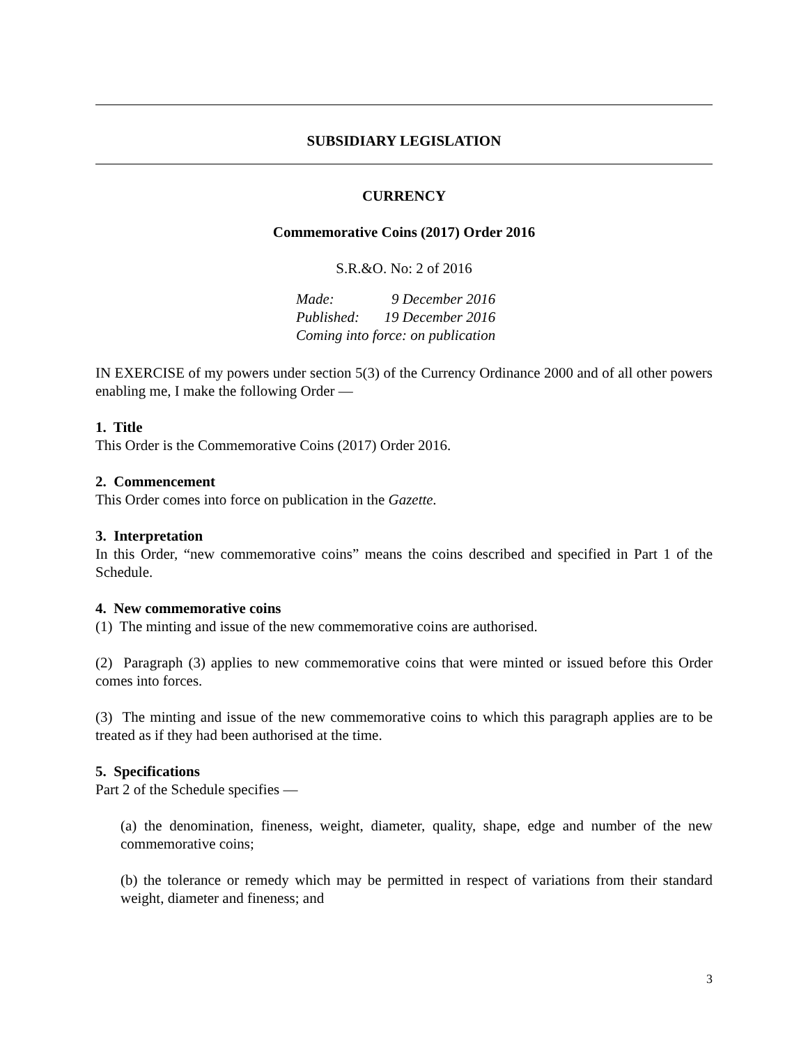SUBSIDIARY LEGISLATION
CURRENCY
Commemorative Coins (2017) Order 2016
S.R.&O. No: 2 of 2016
| Made: | 9 December 2016 |
| Published: | 19 December 2016 |
| Coming into force: on publication | |
IN EXERCISE of my powers under section 5(3) of the Currency Ordinance 2000 and of all other powers enabling me, I make the following Order —
1. Title
This Order is the Commemorative Coins (2017) Order 2016.
2. Commencement
This Order comes into force on publication in the Gazette.
3. Interpretation
In this Order, “new commemorative coins” means the coins described and specified in Part 1 of the Schedule.
4. New commemorative coins
(1) The minting and issue of the new commemorative coins are authorised.
(2) Paragraph (3) applies to new commemorative coins that were minted or issued before this Order comes into forces.
(3) The minting and issue of the new commemorative coins to which this paragraph applies are to be treated as if they had been authorised at the time.
5. Specifications
Part 2 of the Schedule specifies —
(a) the denomination, fineness, weight, diameter, quality, shape, edge and number of the new commemorative coins;
(b) the tolerance or remedy which may be permitted in respect of variations from their standard weight, diameter and fineness; and
3